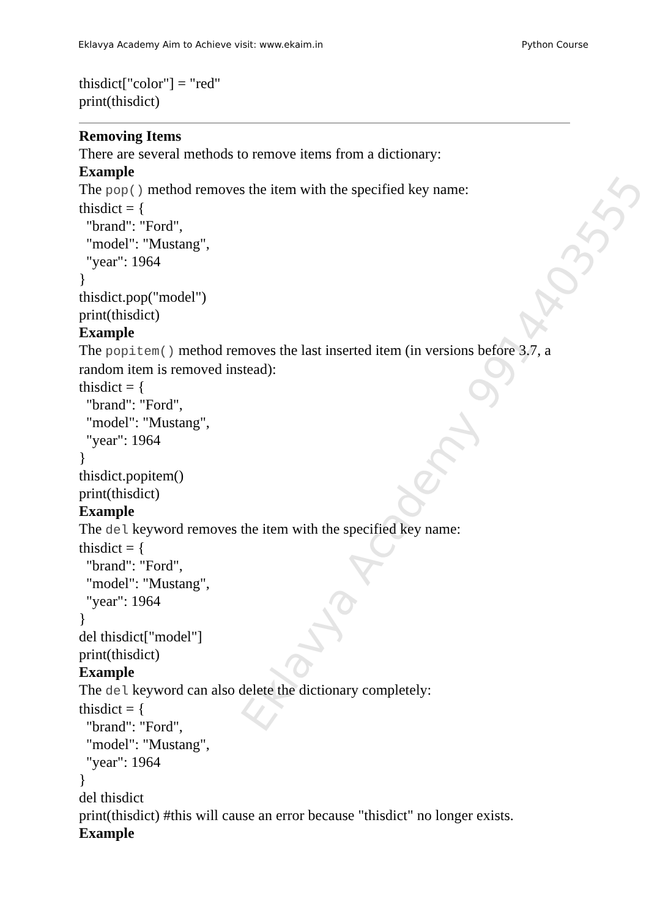Eklavya Academy Aim to Achieve visit: www.ekaim.in Python Course
thisdict["color"] = "red"
print(thisdict)
Removing Items
There are several methods to remove items from a dictionary:
Example
The pop() method removes the item with the specified key name:
thisdict = {
"brand": "Ford",
"model": "Mustang",
"year": 1964
}
thisdict.pop("model")
print(thisdict)
Example
The popitem() method removes the last inserted item (in versions before 3.7, a random item is removed instead):
thisdict = {
"brand": "Ford",
"model": "Mustang",
"year": 1964
}
thisdict.popitem()
print(thisdict)
Example
The del keyword removes the item with the specified key name:
thisdict = {
"brand": "Ford",
"model": "Mustang",
"year": 1964
}
del thisdict["model"]
print(thisdict)
Example
The del keyword can also delete the dictionary completely:
thisdict = {
"brand": "Ford",
"model": "Mustang",
"year": 1964
}
del thisdict
print(thisdict) #this will cause an error because "thisdict" no longer exists.
Example
Eklavya Academy 9914403555